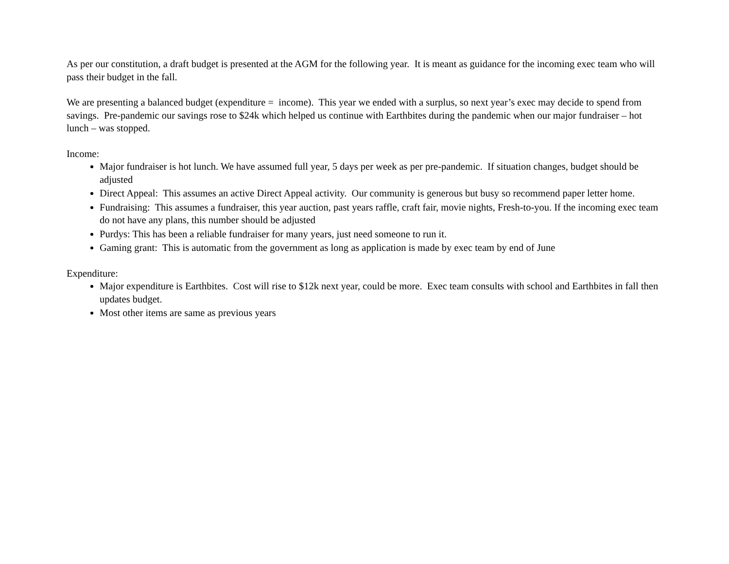As per our constitution, a draft budget is presented at the AGM for the following year. It is meant as guidance for the incoming exec team who will pass their budget in the fall.
We are presenting a balanced budget (expenditure = income). This year we ended with a surplus, so next year’s exec may decide to spend from savings. Pre-pandemic our savings rose to $24k which helped us continue with Earthbites during the pandemic when our major fundraiser – hot lunch – was stopped.
Income:
Major fundraiser is hot lunch. We have assumed full year, 5 days per week as per pre-pandemic. If situation changes, budget should be adjusted
Direct Appeal: This assumes an active Direct Appeal activity. Our community is generous but busy so recommend paper letter home.
Fundraising: This assumes a fundraiser, this year auction, past years raffle, craft fair, movie nights, Fresh-to-you. If the incoming exec team do not have any plans, this number should be adjusted
Purdys: This has been a reliable fundraiser for many years, just need someone to run it.
Gaming grant: This is automatic from the government as long as application is made by exec team by end of June
Expenditure:
Major expenditure is Earthbites. Cost will rise to $12k next year, could be more. Exec team consults with school and Earthbites in fall then updates budget.
Most other items are same as previous years